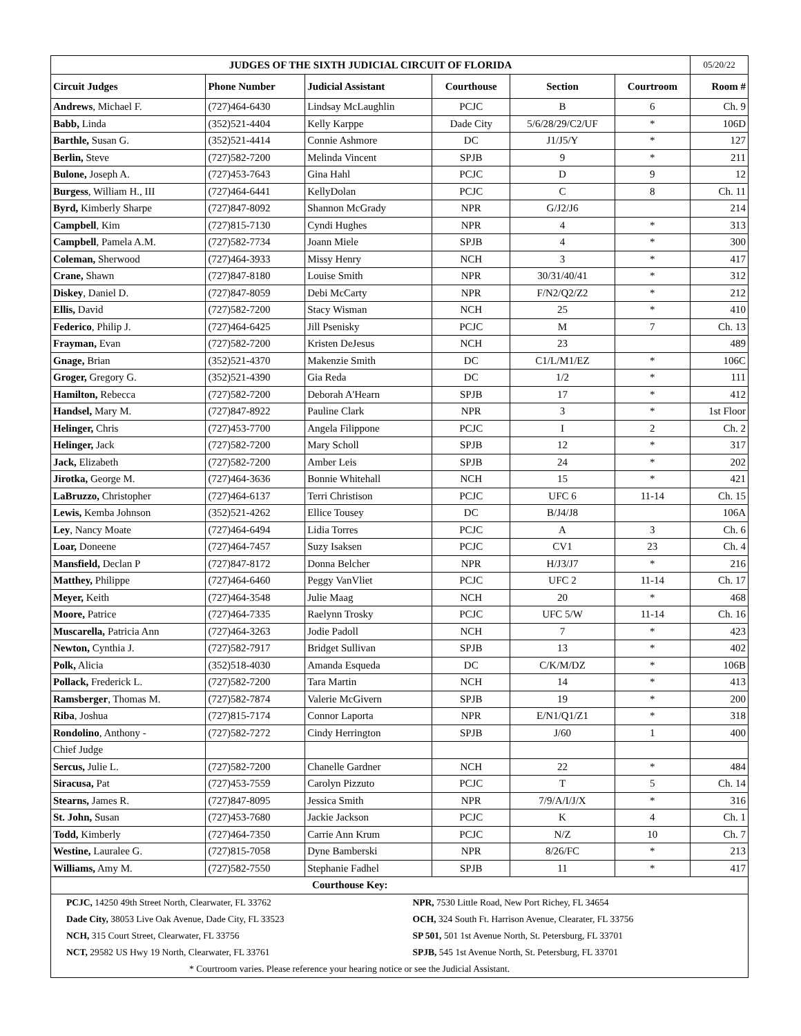| JUDGES OF THE SIXTH JUDICIAL CIRCUIT OF FLORIDA | | | | | | 05/20/22 |
| Circuit Judges | Phone Number | Judicial Assistant | Courthouse | Section | Courtroom | Room # |
| Andrews , Michael F. | (727)464-6430 | Lindsay McLaughlin | PCJC | B | 6 | Ch. 9 |
| Babb, Linda | (352)521-4404 | Kelly Karppe | Dade City | 5/6/28/29/C2/UF | * | 106D |
| Barthle, Susan G. | (352)521-4414 | Connie Ashmore | DC | J1/J5/Y | * | 127 |
| Berlin, Steve | (727)582-7200 | Melinda Vincent | SPJB | 9 | * | 211 |
| Bulone, Joseph A. | (727)453-7643 | Gina Hahl | PCJC | D | 9 | 12 |
| Burgess , William H., III | (727)464-6441 | KellyDolan | PCJC | C | 8 | Ch. 11 |
| Byrd, Kimberly Sharpe | (727)847-8092 | Shannon McGrady | NPR | G/J2/J6 | | 214 |
| Campbell , Kim | (727)815-7130 | Cyndi Hughes | NPR | 4 | * | 313 |
| Campbell , Pamela A.M. | (727)582-7734 | Joann Miele | SPJB | 4 | * | 300 |
| Coleman, Sherwood | (727)464-3933 | Missy Henry | NCH | 3 | * | 417 |
| Crane, Shawn | (727)847-8180 | Louise Smith | NPR | 30/31/40/41 | * | 312 |
| Diskey , Daniel D. | (727)847-8059 | Debi McCarty | NPR | F/N2/Q2/Z2 | * | 212 |
| Ellis, David | (727)582-7200 | Stacy Wisman | NCH | 25 | * | 410 |
| Federico , Philip J. | (727)464-6425 | Jill Psenisky | PCJC | M | 7 | Ch. 13 |
| Frayman, Evan | (727)582-7200 | Kristen DeJesus | NCH | 23 | | 489 |
| Gnage, Brian | (352)521-4370 | Makenzie Smith | DC | C1/L/M1/EZ | * | 106C |
| Groger, Gregory G. | (352)521-4390 | Gia Reda | DC | 1/2 | * | 111 |
| Hamilton, Rebecca | (727)582-7200 | Deborah A'Hearn | SPJB | 17 | * | 412 |
| Handsel, Mary M. | (727)847-8922 | Pauline Clark | NPR | 3 | * | 1st Floor |
| Helinger, Chris | (727)453-7700 | Angela Filippone | PCJC | I | 2 | Ch. 2 |
| Helinger, Jack | (727)582-7200 | Mary Scholl | SPJB | 12 | * | 317 |
| Jack, Elizabeth | (727)582-7200 | Amber Leis | SPJB | 24 | * | 202 |
| Jirotka, George M. | (727)464-3636 | Bonnie Whitehall | NCH | 15 | * | 421 |
| LaBruzzo, Christopher | (727)464-6137 | Terri Christison | PCJC | UFC 6 | 11-14 | Ch. 15 |
| Lewis, Kemba Johnson | (352)521-4262 | Ellice Tousey | DC | B/J4/J8 | | 106A |
| Ley , Nancy Moate | (727)464-6494 | Lidia Torres | PCJC | A | 3 | Ch. 6 |
| Loar, Doneene | (727)464-7457 | Suzy Isaksen | PCJC | CV1 | 23 | Ch. 4 |
| Mansfield, Declan P | (727)847-8172 | Donna Belcher | NPR | H/J3/J7 | * | 216 |
| Matthey, Philippe | (727)464-6460 | Peggy VanVliet | PCJC | UFC 2 | 11-14 | Ch. 17 |
| Meyer, Keith | (727)464-3548 | Julie Maag | NCH | 20 | * | 468 |
| Moore, Patrice | (727)464-7335 | Raelynn Trosky | PCJC | UFC 5/W | 11-14 | Ch. 16 |
| Muscarella, Patricia Ann | (727)464-3263 | Jodie Padoll | NCH | 7 | * | 423 |
| Newton, Cynthia J. | (727)582-7917 | Bridget Sullivan | SPJB | 13 | * | 402 |
| Polk, Alicia | (352)518-4030 | Amanda Esqueda | DC | C/K/M/DZ | * | 106B |
| Pollack, Frederick L. | (727)582-7200 | Tara Martin | NCH | 14 | * | 413 |
| Ramsberger , Thomas M. | (727)582-7874 | Valerie McGivern | SPJB | 19 | * | 200 |
| Riba , Joshua | (727)815-7174 | Connor Laporta | NPR | E/N1/Q1/Z1 | * | 318 |
| Rondolino , Anthony - | (727)582-7272 | Cindy Herrington | SPJB | J/60 | 1 | 400 |
| Chief Judge | | | | | | |
| Sercus, Julie L. | (727)582-7200 | Chanelle Gardner | NCH | 22 | * | 484 |
| Siracusa, Pat | (727)453-7559 | Carolyn Pizzuto | PCJC | T | 5 | Ch. 14 |
| Stearns, James R. | (727)847-8095 | Jessica Smith | NPR | 7/9/A/I/J/X | * | 316 |
| St. John, Susan | (727)453-7680 | Jackie Jackson | PCJC | K | 4 | Ch. 1 |
| Todd, Kimberly | (727)464-7350 | Carrie Ann Krum | PCJC | N/Z | 10 | Ch. 7 |
| Westine, Lauralee G. | (727)815-7058 | Dyne Bamberski | NPR | 8/26/FC | * | 213 |
| Williams, Amy M. | (727)582-7550 | Stephanie Fadhel | SPJB | 11 | * | 417 |
| Courthouse Key: | | | | | | |
| PCJC, 14250 49th Street North, Clearwater, FL 33762 | NPR, 7530 Little Road, New Port Richey, FL 34654 |
| Dade City, 38053 Live Oak Avenue, Dade City, FL 33523 | OCH, 324 South Ft. Harrison Avenue, Clearater, FL 33756 |
| NCH, 315 Court Street, Clearwater, FL 33756 | SP 501, 501 1st Avenue North, St. Petersburg, FL 33701 |
| NCT, 29582 US Hwy 19 North, Clearwater, FL 33761 | SPJB, 545 1st Avenue North, St. Petersburg, FL 33701 |
| * Courtroom varies. Please reference your hearing notice or see the Judicial Assistant. | |